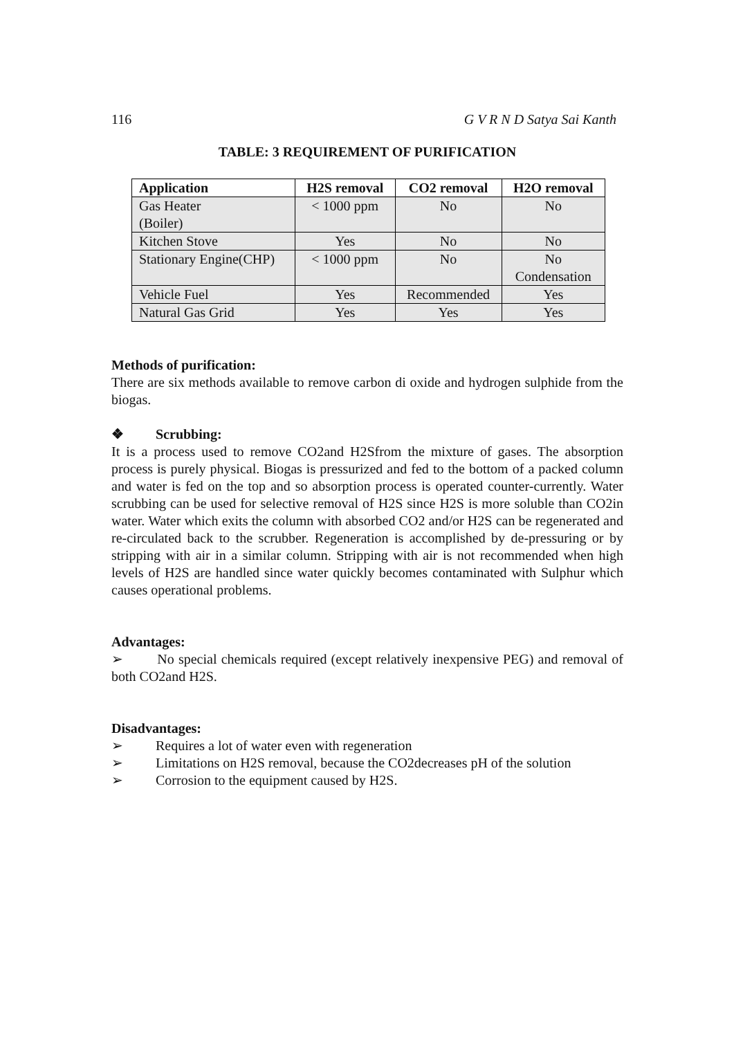116 G V R N D Satya Sai Kanth
TABLE: 3 REQUIREMENT OF PURIFICATION
| Application | H2S removal | CO2 removal | H2O removal |
| --- | --- | --- | --- |
| Gas Heater (Boiler) | < 1000 ppm | No | No |
| Kitchen Stove | Yes | No | No |
| Stationary Engine(CHP) | < 1000 ppm | No | No Condensation |
| Vehicle Fuel | Yes | Recommended | Yes |
| Natural Gas Grid | Yes | Yes | Yes |
Methods of purification:
There are six methods available to remove carbon di oxide and hydrogen sulphide from the biogas.
❖ Scrubbing:
It is a process used to remove CO2and H2Sfrom the mixture of gases. The absorption process is purely physical. Biogas is pressurized and fed to the bottom of a packed column and water is fed on the top and so absorption process is operated counter-currently. Water scrubbing can be used for selective removal of H2S since H2S is more soluble than CO2in water. Water which exits the column with absorbed CO2 and/or H2S can be regenerated and re-circulated back to the scrubber. Regeneration is accomplished by de-pressuring or by stripping with air in a similar column. Stripping with air is not recommended when high levels of H2S are handled since water quickly becomes contaminated with Sulphur which causes operational problems.
Advantages:
➢ No special chemicals required (except relatively inexpensive PEG) and removal of both CO2and H2S.
Disadvantages:
➢ Requires a lot of water even with regeneration
➢ Limitations on H2S removal, because the CO2decreases pH of the solution
➢ Corrosion to the equipment caused by H2S.